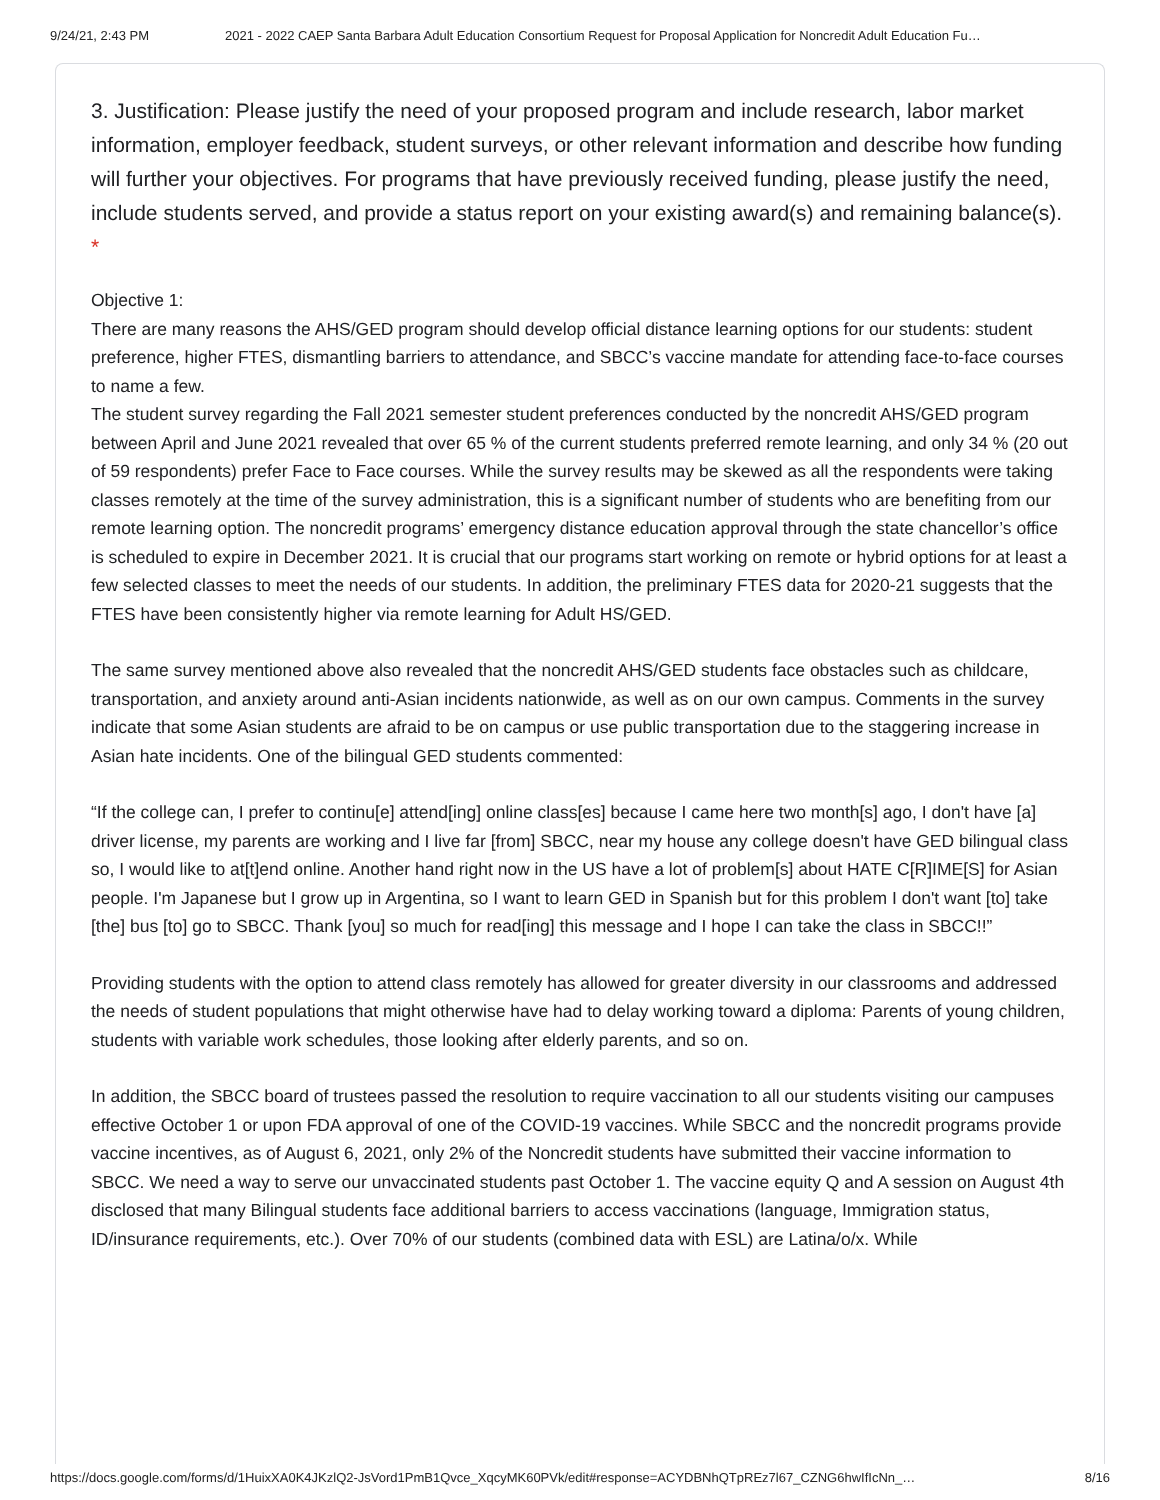9/24/21, 2:43 PM 2021 - 2022 CAEP Santa Barbara Adult Education Consortium Request for Proposal Application for Noncredit Adult Education Fu…
3. Justification: Please justify the need of your proposed program and include research, labor market information, employer feedback, student surveys, or other relevant information and describe how funding will further your objectives. For programs that have previously received funding, please justify the need, include students served, and provide a status report on your existing award(s) and remaining balance(s). *
Objective 1:
There are many reasons the AHS/GED program should develop official distance learning options for our students: student preference, higher FTES, dismantling barriers to attendance, and SBCC’s vaccine mandate for attending face-to-face courses to name a few.
The student survey regarding the Fall 2021 semester student preferences conducted by the noncredit AHS/GED program between April and June 2021 revealed that over 65 % of the current students preferred remote learning, and only 34 % (20 out of 59 respondents) prefer Face to Face courses. While the survey results may be skewed as all the respondents were taking classes remotely at the time of the survey administration, this is a significant number of students who are benefiting from our remote learning option. The noncredit programs’ emergency distance education approval through the state chancellor’s office is scheduled to expire in December 2021. It is crucial that our programs start working on remote or hybrid options for at least a few selected classes to meet the needs of our students. In addition, the preliminary FTES data for 2020-21 suggests that the FTES have been consistently higher via remote learning for Adult HS/GED.
The same survey mentioned above also revealed that the noncredit AHS/GED students face obstacles such as childcare, transportation, and anxiety around anti-Asian incidents nationwide, as well as on our own campus. Comments in the survey indicate that some Asian students are afraid to be on campus or use public transportation due to the staggering increase in Asian hate incidents. One of the bilingual GED students commented:
“If the college can, I prefer to continu[e] attend[ing] online class[es] because I came here two month[s] ago, I don't have [a] driver license, my parents are working and I live far [from] SBCC, near my house any college doesn't have GED bilingual class so, I would like to at[t]end online. Another hand right now in the US have a lot of problem[s] about HATE C[R]IME[S] for Asian people. I'm Japanese but I grow up in Argentina, so I want to learn GED in Spanish but for this problem I don't want [to] take [the] bus [to] go to SBCC. Thank [you] so much for read[ing] this message and I hope I can take the class in SBCC!!”
Providing students with the option to attend class remotely has allowed for greater diversity in our classrooms and addressed the needs of student populations that might otherwise have had to delay working toward a diploma: Parents of young children, students with variable work schedules, those looking after elderly parents, and so on.
In addition, the SBCC board of trustees passed the resolution to require vaccination to all our students visiting our campuses effective October 1 or upon FDA approval of one of the COVID-19 vaccines. While SBCC and the noncredit programs provide vaccine incentives, as of August 6, 2021, only 2% of the Noncredit students have submitted their vaccine information to SBCC. We need a way to serve our unvaccinated students past October 1. The vaccine equity Q and A session on August 4th disclosed that many Bilingual students face additional barriers to access vaccinations (language, Immigration status, ID/insurance requirements, etc.). Over 70% of our students (combined data with ESL) are Latina/o/x. While
https://docs.google.com/forms/d/1HuixXA0K4JKzlQ2-JsVord1PmB1Qvce_XqcyMK60PVk/edit#response=ACYDBNhQTpREz7l67_CZNG6hwIfIcNn_… 8/16